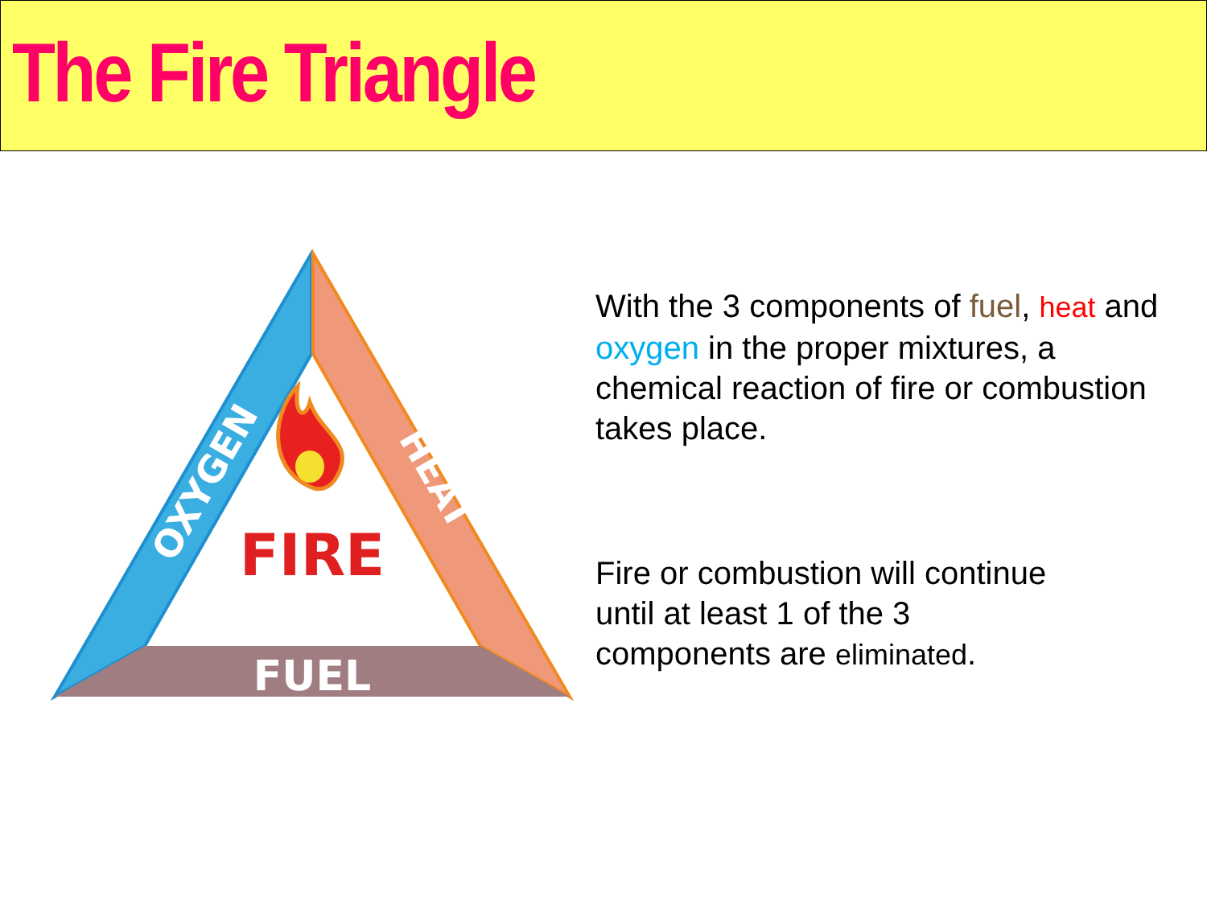The Fire Triangle
OXYGEN
HEAT
FIRE
FUEL
With the 3 components of fuel, heat and oxygen in the proper mixtures, a chemical reaction of fire or combustion takes place.
Fire or combustion will continue
until at least 1 of the 3
components are eliminated.